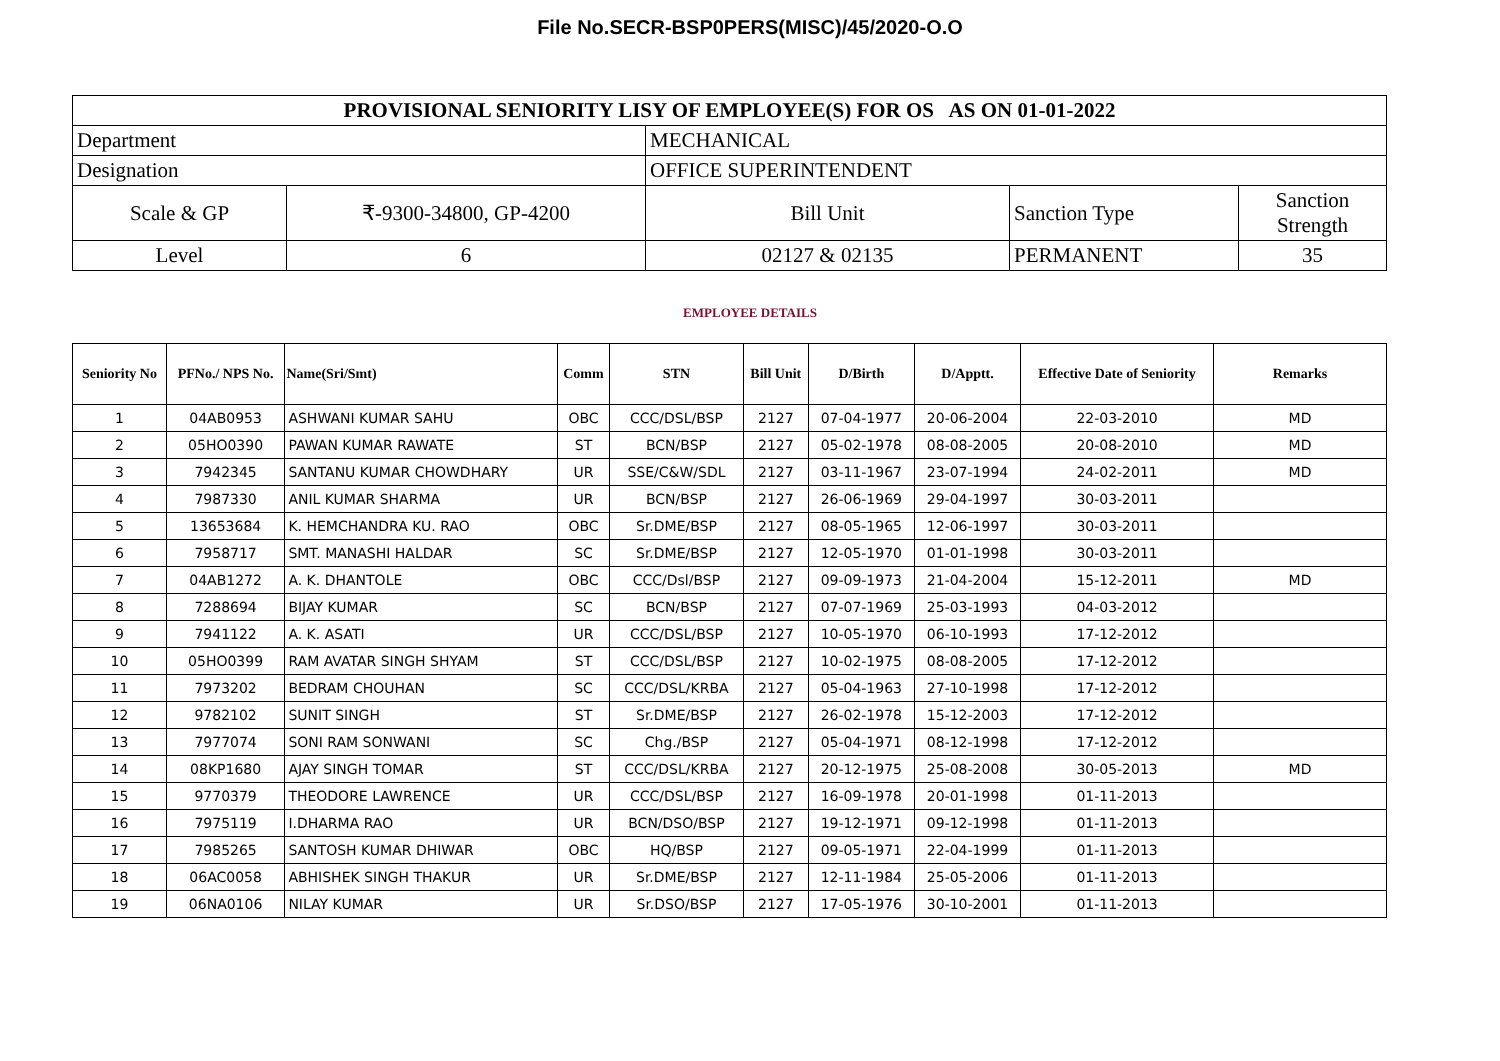File No.SECR-BSP0PERS(MISC)/45/2020-O.O
| PROVISIONAL SENIORITY LISY OF EMPLOYEE(S) FOR OS AS ON 01-01-2022 | | | | |
| Department | | MECHANICAL | | |
| Designation | | OFFICE SUPERINTENDENT | | |
| Scale & GP | ₹-9300-34800, GP-4200 | Bill Unit | Sanction Type | Sanction Strength |
| Level | 6 | 02127 & 02135 | PERMANENT | 35 |
EMPLOYEE DETAILS
| Seniority No | PFNo./ NPS No. | Name(Sri/Smt) | Comm | STN | Bill Unit | D/Birth | D/Apptt. | Effective Date of Seniority | Remarks |
| --- | --- | --- | --- | --- | --- | --- | --- | --- | --- |
| 1 | 04AB0953 | ASHWANI KUMAR SAHU | OBC | CCC/DSL/BSP | 2127 | 07-04-1977 | 20-06-2004 | 22-03-2010 | MD |
| 2 | 05HO0390 | PAWAN KUMAR RAWATE | ST | BCN/BSP | 2127 | 05-02-1978 | 08-08-2005 | 20-08-2010 | MD |
| 3 | 7942345 | SANTANU KUMAR CHOWDHARY | UR | SSE/C&W/SDL | 2127 | 03-11-1967 | 23-07-1994 | 24-02-2011 | MD |
| 4 | 7987330 | ANIL KUMAR SHARMA | UR | BCN/BSP | 2127 | 26-06-1969 | 29-04-1997 | 30-03-2011 | |
| 5 | 13653684 | K. HEMCHANDRA KU. RAO | OBC | Sr.DME/BSP | 2127 | 08-05-1965 | 12-06-1997 | 30-03-2011 | |
| 6 | 7958717 | SMT. MANASHI HALDAR | SC | Sr.DME/BSP | 2127 | 12-05-1970 | 01-01-1998 | 30-03-2011 | |
| 7 | 04AB1272 | A. K. DHANTOLE | OBC | CCC/Dsl/BSP | 2127 | 09-09-1973 | 21-04-2004 | 15-12-2011 | MD |
| 8 | 7288694 | BIJAY KUMAR | SC | BCN/BSP | 2127 | 07-07-1969 | 25-03-1993 | 04-03-2012 | |
| 9 | 7941122 | A. K. ASATI | UR | CCC/DSL/BSP | 2127 | 10-05-1970 | 06-10-1993 | 17-12-2012 | |
| 10 | 05HO0399 | RAM AVATAR SINGH SHYAM | ST | CCC/DSL/BSP | 2127 | 10-02-1975 | 08-08-2005 | 17-12-2012 | |
| 11 | 7973202 | BEDRAM CHOUHAN | SC | CCC/DSL/KRBA | 2127 | 05-04-1963 | 27-10-1998 | 17-12-2012 | |
| 12 | 9782102 | SUNIT SINGH | ST | Sr.DME/BSP | 2127 | 26-02-1978 | 15-12-2003 | 17-12-2012 | |
| 13 | 7977074 | SONI RAM SONWANI | SC | Chg./BSP | 2127 | 05-04-1971 | 08-12-1998 | 17-12-2012 | |
| 14 | 08KP1680 | AJAY SINGH TOMAR | ST | CCC/DSL/KRBA | 2127 | 20-12-1975 | 25-08-2008 | 30-05-2013 | MD |
| 15 | 9770379 | THEODORE LAWRENCE | UR | CCC/DSL/BSP | 2127 | 16-09-1978 | 20-01-1998 | 01-11-2013 | |
| 16 | 7975119 | I.DHARMA RAO | UR | BCN/DSO/BSP | 2127 | 19-12-1971 | 09-12-1998 | 01-11-2013 | |
| 17 | 7985265 | SANTOSH KUMAR DHIWAR | OBC | HQ/BSP | 2127 | 09-05-1971 | 22-04-1999 | 01-11-2013 | |
| 18 | 06AC0058 | ABHISHEK SINGH THAKUR | UR | Sr.DME/BSP | 2127 | 12-11-1984 | 25-05-2006 | 01-11-2013 | |
| 19 | 06NA0106 | NILAY KUMAR | UR | Sr.DSO/BSP | 2127 | 17-05-1976 | 30-10-2001 | 01-11-2013 | |